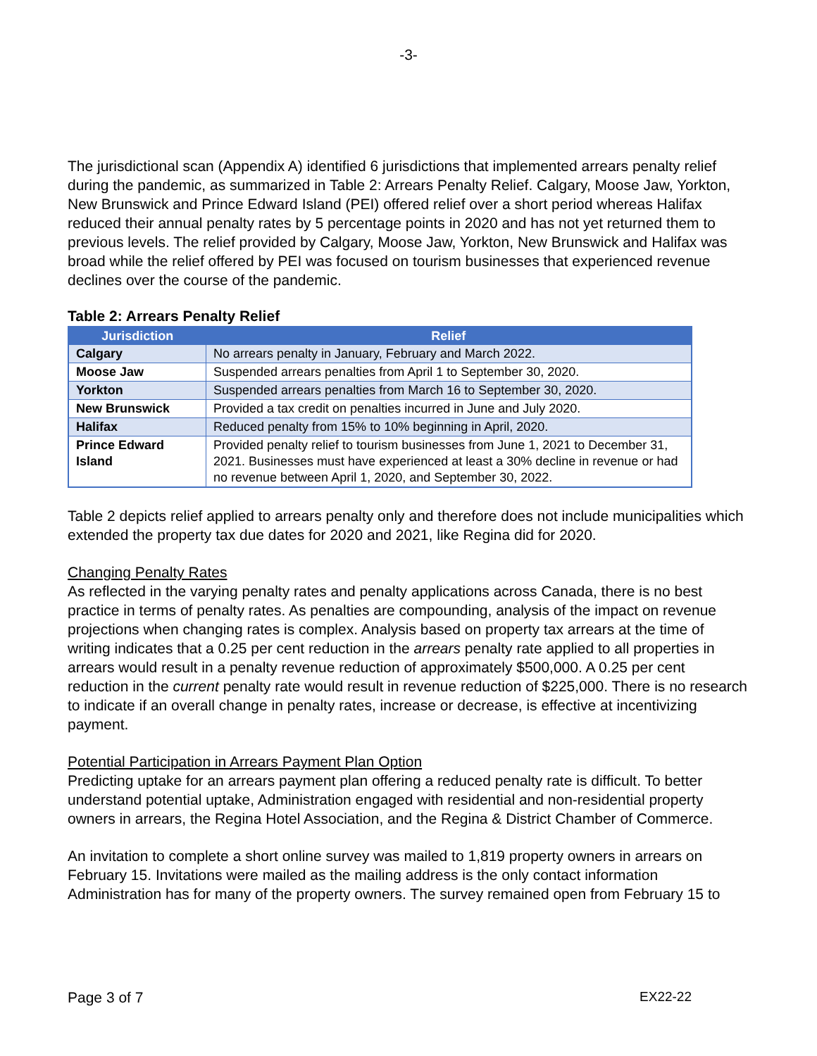-3-
The jurisdictional scan (Appendix A) identified 6 jurisdictions that implemented arrears penalty relief during the pandemic, as summarized in Table 2: Arrears Penalty Relief. Calgary, Moose Jaw, Yorkton, New Brunswick and Prince Edward Island (PEI) offered relief over a short period whereas Halifax reduced their annual penalty rates by 5 percentage points in 2020 and has not yet returned them to previous levels. The relief provided by Calgary, Moose Jaw, Yorkton, New Brunswick and Halifax was broad while the relief offered by PEI was focused on tourism businesses that experienced revenue declines over the course of the pandemic.
Table 2: Arrears Penalty Relief
| Jurisdiction | Relief |
| --- | --- |
| Calgary | No arrears penalty in January, February and March 2022. |
| Moose Jaw | Suspended arrears penalties from April 1 to September 30, 2020. |
| Yorkton | Suspended arrears penalties from March 16 to September 30, 2020. |
| New Brunswick | Provided a tax credit on penalties incurred in June and July 2020. |
| Halifax | Reduced penalty from 15% to 10% beginning in April, 2020. |
| Prince Edward Island | Provided penalty relief to tourism businesses from June 1, 2021 to December 31, 2021. Businesses must have experienced at least a 30% decline in revenue or had no revenue between April 1, 2020, and September 30, 2022. |
Table 2 depicts relief applied to arrears penalty only and therefore does not include municipalities which extended the property tax due dates for 2020 and 2021, like Regina did for 2020.
Changing Penalty Rates
As reflected in the varying penalty rates and penalty applications across Canada, there is no best practice in terms of penalty rates. As penalties are compounding, analysis of the impact on revenue projections when changing rates is complex. Analysis based on property tax arrears at the time of writing indicates that a 0.25 per cent reduction in the arrears penalty rate applied to all properties in arrears would result in a penalty revenue reduction of approximately $500,000. A 0.25 per cent reduction in the current penalty rate would result in revenue reduction of $225,000. There is no research to indicate if an overall change in penalty rates, increase or decrease, is effective at incentivizing payment.
Potential Participation in Arrears Payment Plan Option
Predicting uptake for an arrears payment plan offering a reduced penalty rate is difficult. To better understand potential uptake, Administration engaged with residential and non-residential property owners in arrears, the Regina Hotel Association, and the Regina & District Chamber of Commerce.
An invitation to complete a short online survey was mailed to 1,819 property owners in arrears on February 15. Invitations were mailed as the mailing address is the only contact information Administration has for many of the property owners. The survey remained open from February 15 to
Page 3 of 7 EX22-22